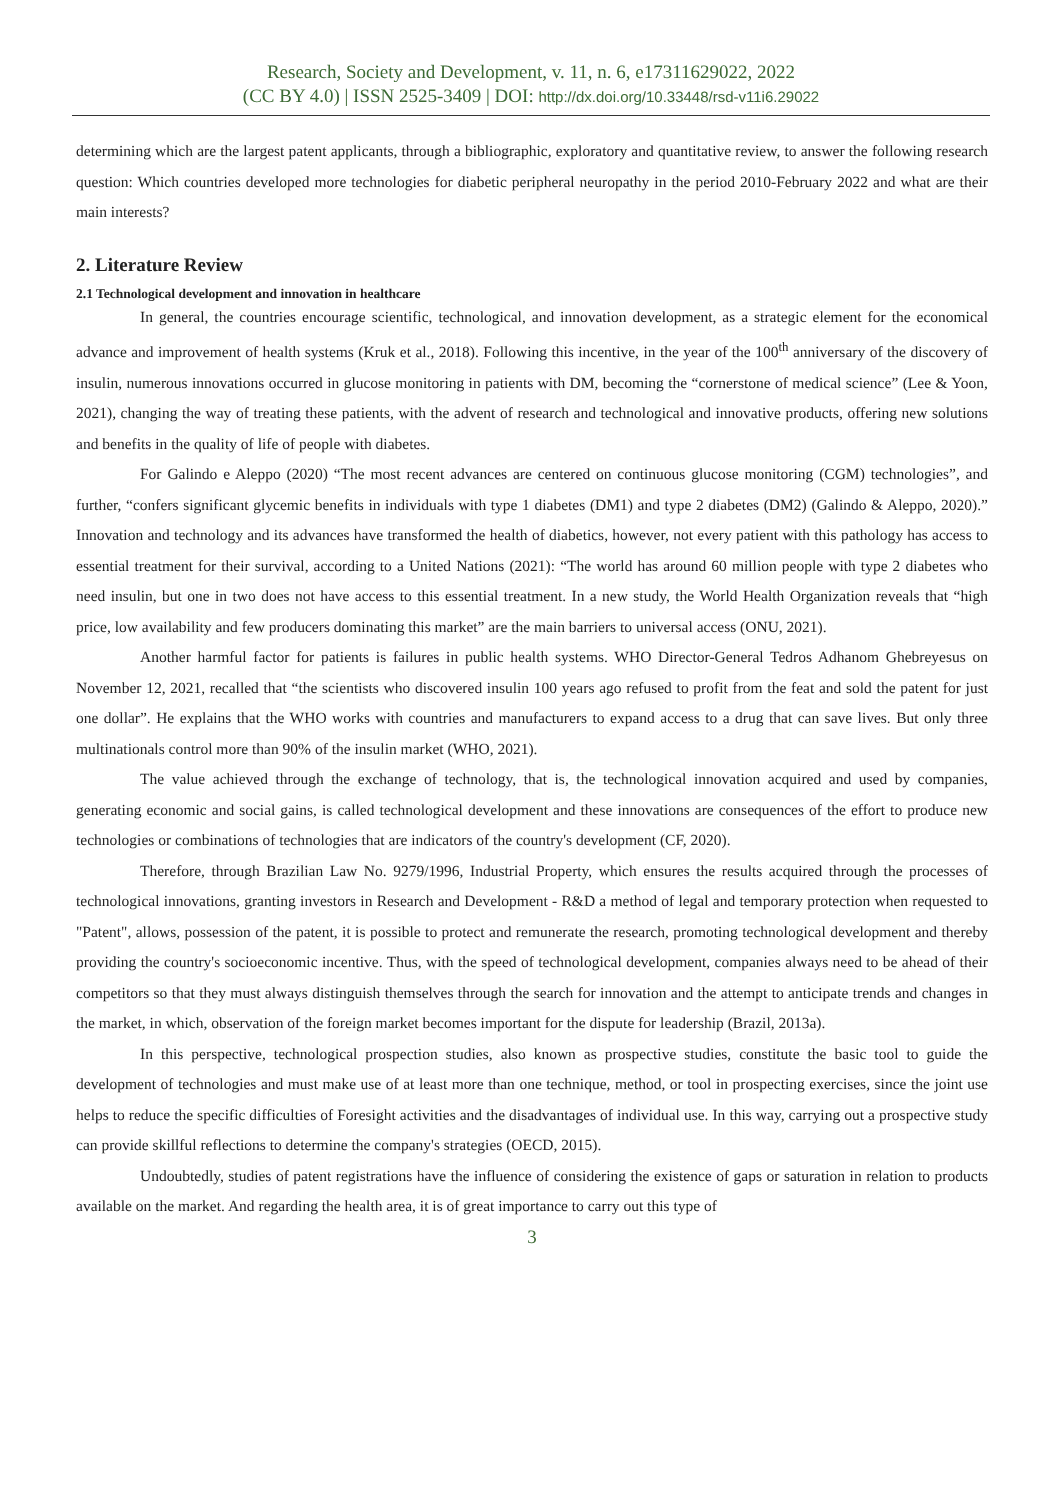Research, Society and Development, v. 11, n. 6, e17311629022, 2022
(CC BY 4.0) | ISSN 2525-3409 | DOI: http://dx.doi.org/10.33448/rsd-v11i6.29022
determining which are the largest patent applicants, through a bibliographic, exploratory and quantitative review, to answer the following research question: Which countries developed more technologies for diabetic peripheral neuropathy in the period 2010-February 2022 and what are their main interests?
2. Literature Review
2.1 Technological development and innovation in healthcare
In general, the countries encourage scientific, technological, and innovation development, as a strategic element for the economical advance and improvement of health systems (Kruk et al., 2018). Following this incentive, in the year of the 100<sup>th</sup> anniversary of the discovery of insulin, numerous innovations occurred in glucose monitoring in patients with DM, becoming the “cornerstone of medical science” (Lee & Yoon, 2021), changing the way of treating these patients, with the advent of research and technological and innovative products, offering new solutions and benefits in the quality of life of people with diabetes.
For Galindo e Aleppo (2020) “The most recent advances are centered on continuous glucose monitoring (CGM) technologies”, and further, “confers significant glycemic benefits in individuals with type 1 diabetes (DM1) and type 2 diabetes (DM2) (Galindo & Aleppo, 2020).” Innovation and technology and its advances have transformed the health of diabetics, however, not every patient with this pathology has access to essential treatment for their survival, according to a United Nations (2021): “The world has around 60 million people with type 2 diabetes who need insulin, but one in two does not have access to this essential treatment. In a new study, the World Health Organization reveals that “high price, low availability and few producers dominating this market” are the main barriers to universal access (ONU, 2021).
Another harmful factor for patients is failures in public health systems. WHO Director-General Tedros Adhanom Ghebreyesus on November 12, 2021, recalled that “the scientists who discovered insulin 100 years ago refused to profit from the feat and sold the patent for just one dollar”. He explains that the WHO works with countries and manufacturers to expand access to a drug that can save lives. But only three multinationals control more than 90% of the insulin market (WHO, 2021).
The value achieved through the exchange of technology, that is, the technological innovation acquired and used by companies, generating economic and social gains, is called technological development and these innovations are consequences of the effort to produce new technologies or combinations of technologies that are indicators of the country's development (CF, 2020).
Therefore, through Brazilian Law No. 9279/1996, Industrial Property, which ensures the results acquired through the processes of technological innovations, granting investors in Research and Development - R&D a method of legal and temporary protection when requested to "Patent", allows, possession of the patent, it is possible to protect and remunerate the research, promoting technological development and thereby providing the country's socioeconomic incentive. Thus, with the speed of technological development, companies always need to be ahead of their competitors so that they must always distinguish themselves through the search for innovation and the attempt to anticipate trends and changes in the market, in which, observation of the foreign market becomes important for the dispute for leadership (Brazil, 2013a).
In this perspective, technological prospection studies, also known as prospective studies, constitute the basic tool to guide the development of technologies and must make use of at least more than one technique, method, or tool in prospecting exercises, since the joint use helps to reduce the specific difficulties of Foresight activities and the disadvantages of individual use. In this way, carrying out a prospective study can provide skillful reflections to determine the company's strategies (OECD, 2015).
Undoubtedly, studies of patent registrations have the influence of considering the existence of gaps or saturation in relation to products available on the market. And regarding the health area, it is of great importance to carry out this type of
3